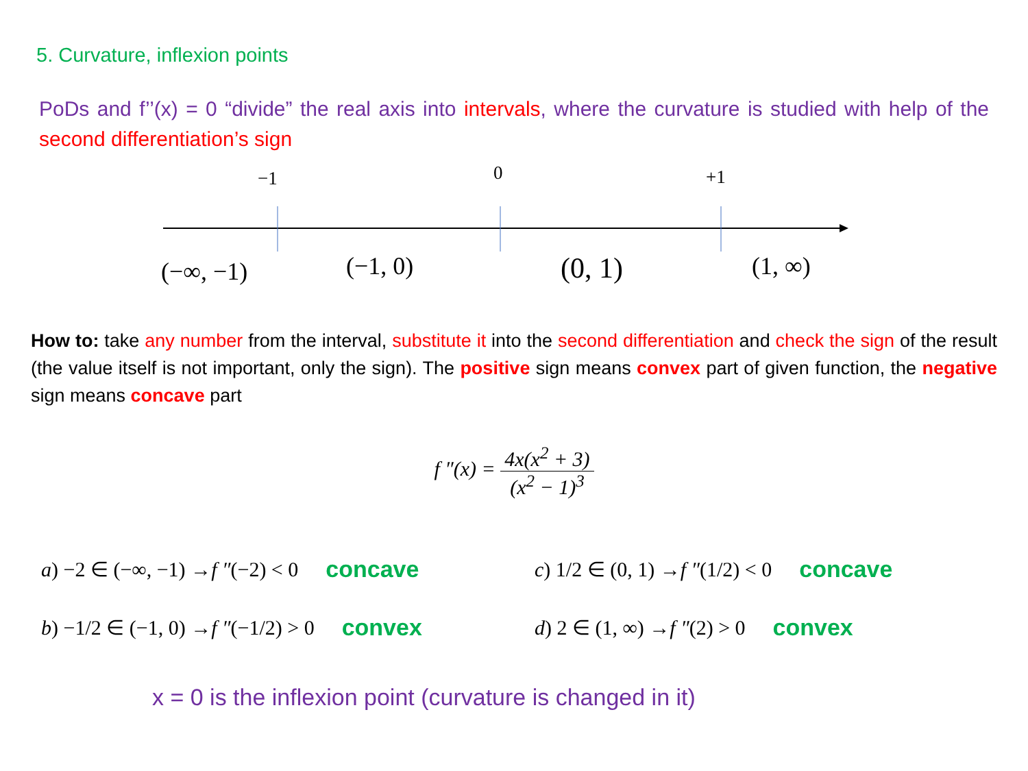5. Curvature, inflexion points
PoDs and f’’(x) = 0 “divide” the real axis into intervals, where the curvature is studied with help of the second differentiation’s sign
−1 0 +1
(−∞, −1) (−1, 0) (0, 1) (1, ∞)
How to: take any number from the interval, substitute it into the second differentiation and check the sign of the result (the value itself is not important, only the sign). The positive sign means convex part of given function, the negative sign means concave part
f ″(x) = 4x(x<sup>2</sup> + 3) (x<sup>2</sup> − 1)<sup>3</sup>
a) −2 ∈ (−∞, −1) → f ″ (−2) < 0 concave
b) −1/2 ∈ (−1, 0) → f ″ (−1/2) > 0 convex
c) 1/2 ∈ (0, 1) → f ″ (1/2) < 0 concave
d) 2 ∈ (1, ∞) → f ″ (2) > 0 convex
x = 0 is the inflexion point (curvature is changed in it)